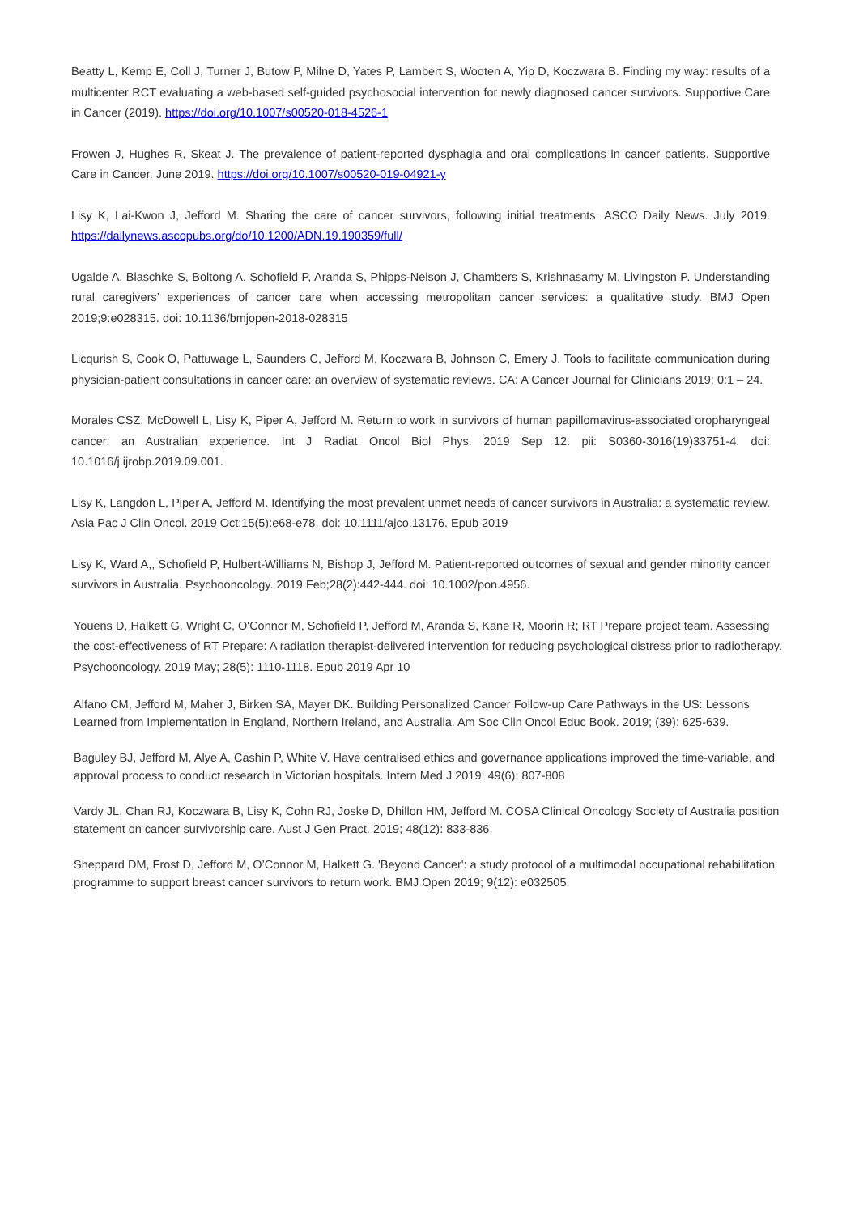Beatty L, Kemp E, Coll J, Turner J, Butow P, Milne D, Yates P, Lambert S, Wooten A, Yip D, Koczwara B. Finding my way: results of a multicenter RCT evaluating a web-based self-guided psychosocial intervention for newly diagnosed cancer survivors. Supportive Care in Cancer (2019). https://doi.org/10.1007/s00520-018-4526-1
Frowen J, Hughes R, Skeat J. The prevalence of patient-reported dysphagia and oral complications in cancer patients. Supportive Care in Cancer. June 2019. https://doi.org/10.1007/s00520-019-04921-y
Lisy K, Lai-Kwon J, Jefford M. Sharing the care of cancer survivors, following initial treatments. ASCO Daily News. July 2019. https://dailynews.ascopubs.org/do/10.1200/ADN.19.190359/full/
Ugalde A, Blaschke S, Boltong A, Schofield P, Aranda S, Phipps-Nelson J, Chambers S, Krishnasamy M, Livingston P. Understanding rural caregivers’ experiences of cancer care when accessing metropolitan cancer services: a qualitative study. BMJ Open 2019;9:e028315. doi: 10.1136/bmjopen-2018-028315
Licqurish S, Cook O, Pattuwage L, Saunders C, Jefford M, Koczwara B, Johnson C, Emery J. Tools to facilitate communication during physician-patient consultations in cancer care: an overview of systematic reviews. CA: A Cancer Journal for Clinicians 2019; 0:1 – 24.
Morales CSZ, McDowell L, Lisy K, Piper A, Jefford M. Return to work in survivors of human papillomavirus-associated oropharyngeal cancer: an Australian experience. Int J Radiat Oncol Biol Phys. 2019 Sep 12. pii: S0360-3016(19)33751-4. doi: 10.1016/j.ijrobp.2019.09.001.
Lisy K, Langdon L, Piper A, Jefford M. Identifying the most prevalent unmet needs of cancer survivors in Australia: a systematic review. Asia Pac J Clin Oncol. 2019 Oct;15(5):e68-e78. doi: 10.1111/ajco.13176. Epub 2019
Lisy K, Ward A,, Schofield P, Hulbert-Williams N, Bishop J, Jefford M. Patient-reported outcomes of sexual and gender minority cancer survivors in Australia. Psychooncology. 2019 Feb;28(2):442-444. doi: 10.1002/pon.4956.
Youens D, Halkett G, Wright C, O'Connor M, Schofield P, Jefford M, Aranda S, Kane R, Moorin R; RT Prepare project team. Assessing the cost-effectiveness of RT Prepare: A radiation therapist-delivered intervention for reducing psychological distress prior to radiotherapy. Psychooncology. 2019 May; 28(5): 1110-1118. Epub 2019 Apr 10
Alfano CM, Jefford M, Maher J, Birken SA, Mayer DK. Building Personalized Cancer Follow-up Care Pathways in the US: Lessons Learned from Implementation in England, Northern Ireland, and Australia. Am Soc Clin Oncol Educ Book. 2019; (39): 625-639.
Baguley BJ, Jefford M, Alye A, Cashin P, White V. Have centralised ethics and governance applications improved the time-variable, and approval process to conduct research in Victorian hospitals. Intern Med J 2019; 49(6): 807-808
Vardy JL, Chan RJ, Koczwara B, Lisy K, Cohn RJ, Joske D, Dhillon HM, Jefford M. COSA Clinical Oncology Society of Australia position statement on cancer survivorship care. Aust J Gen Pract. 2019; 48(12): 833-836.
Sheppard DM, Frost D, Jefford M, O’Connor M, Halkett G. 'Beyond Cancer': a study protocol of a multimodal occupational rehabilitation programme to support breast cancer survivors to return work. BMJ Open 2019; 9(12): e032505.